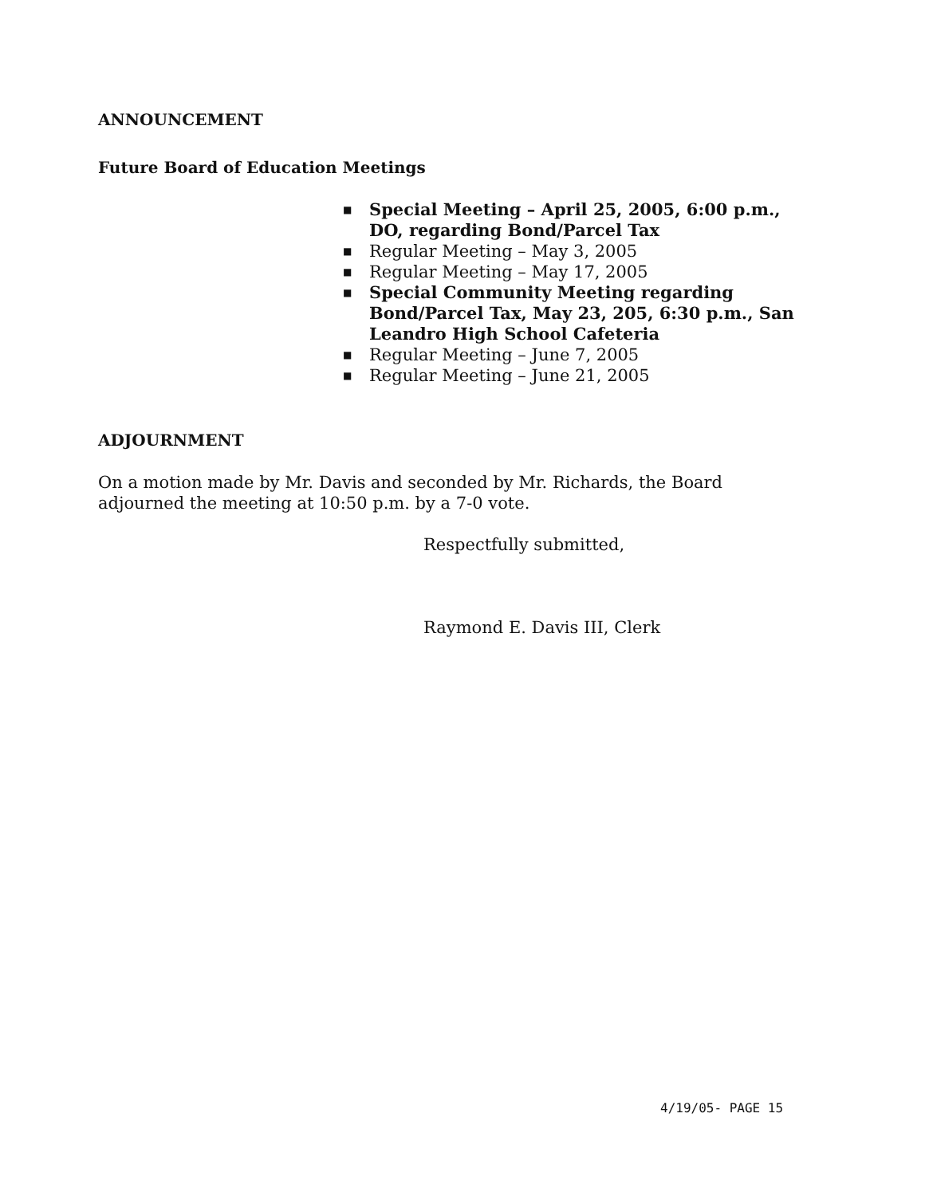ANNOUNCEMENT
Future Board of Education Meetings
■ Special Meeting – April 25, 2005, 6:00 p.m., DO, regarding Bond/Parcel Tax
■ Regular Meeting – May 3, 2005
■ Regular Meeting – May 17, 2005
■ Special Community Meeting regarding Bond/Parcel Tax, May 23, 205, 6:30 p.m., San Leandro High School Cafeteria
■ Regular Meeting – June 7, 2005
■ Regular Meeting – June 21, 2005
ADJOURNMENT
On a motion made by Mr. Davis and seconded by Mr. Richards, the Board
adjourned the meeting at 10:50 p.m. by a 7-0 vote.
Respectfully submitted,
Raymond E. Davis III, Clerk
4/19/05- PAGE 15